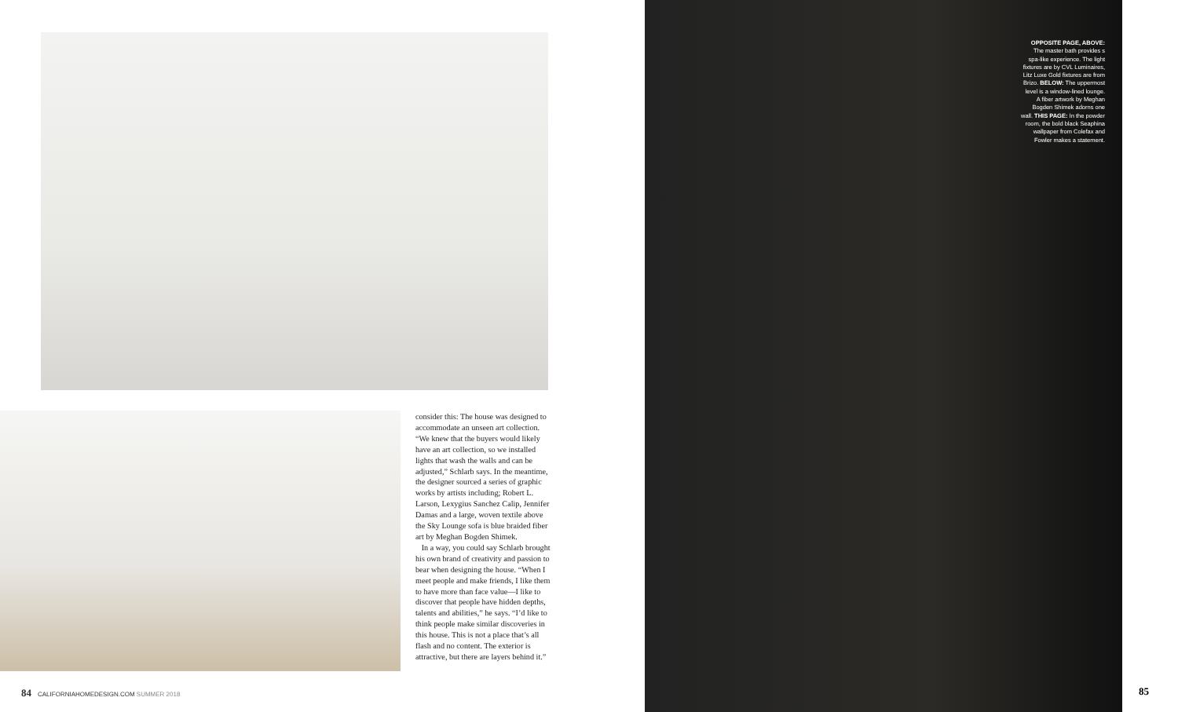consider this: The house was designed to accommodate an unseen art collection. “We knew that the buyers would likely have an art collection, so we installed lights that wash the walls and can be adjusted,” Schlarb says. In the meantime, the designer sourced a series of graphic works by artists including; Robert L. Larson, Lexygius Sanchez Calip, Jennifer Damas and a large, woven textile above the Sky Lounge sofa is blue braided fiber art by Meghan Bogden Shimek.
In a way, you could say Schlarb brought his own brand of creativity and passion to bear when designing the house. “When I meet people and make friends, I like them to have more than face value—I like to discover that people have hidden depths, talents and abilities,” he says. “I’d like to think people make similar discoveries in this house. This is not a place that’s all flash and no content. The exterior is attractive, but there are layers behind it.”
OPPOSITE PAGE, ABOVE: The master bath provides s spa-like experience. The light fixtures are by CVL Luminaires, Litz Luxe Gold fixtures are from Brizo. BELOW: The uppermost level is a window-lined lounge. A fiber artwork by Meghan Bogden Shimek adorns one wall. THIS PAGE: In the powder room, the bold black Seaphina wallpaper from Colefax and Fowler makes a statement.
84 CALIFORNIAHOMEDESIGN.COM SUMMER 2018
85